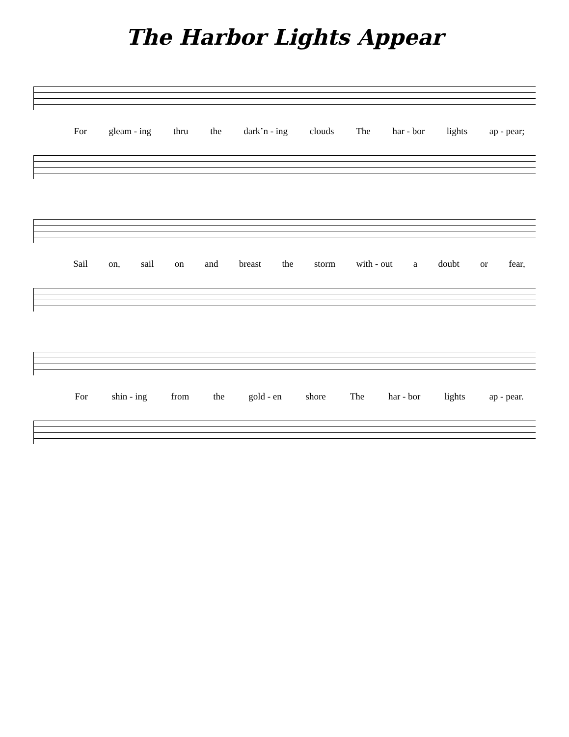The Harbor Lights Appear
For gleam - ing thru the dark’n - ing clouds The har - bor lights ap - pear;
Sail on, sail on and breast the storm with - out a doubt or fear,
For shin - ing from the gold - en shore The har - bor lights ap - pear.